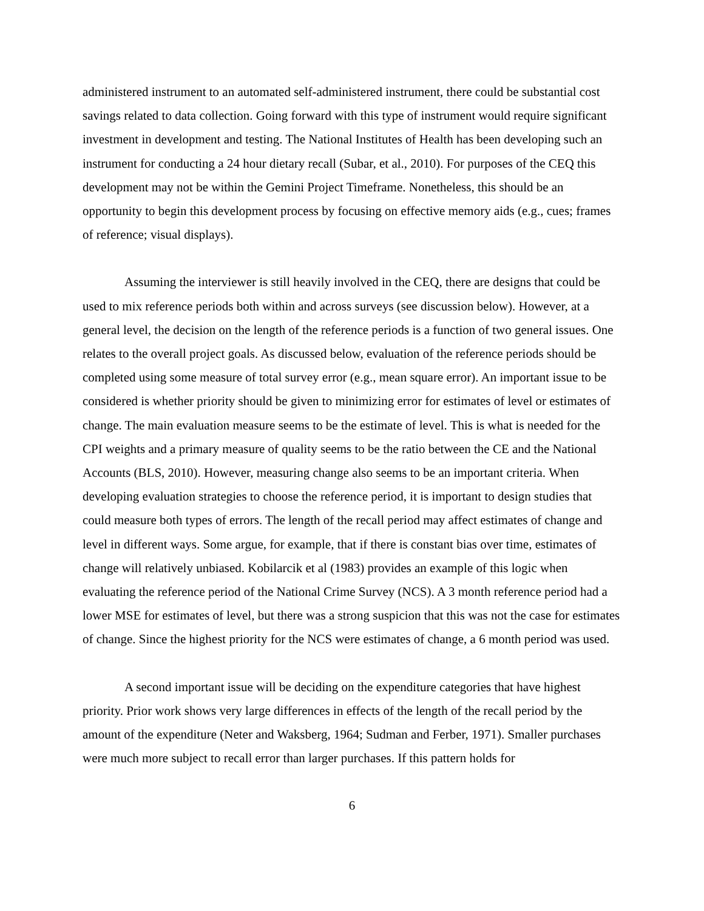administered instrument to an automated self-administered instrument, there could be substantial cost savings related to data collection. Going forward with this type of instrument would require significant investment in development and testing. The National Institutes of Health has been developing such an instrument for conducting a 24 hour dietary recall (Subar, et al., 2010). For purposes of the CEQ this development may not be within the Gemini Project Timeframe. Nonetheless, this should be an opportunity to begin this development process by focusing on effective memory aids (e.g., cues; frames of reference; visual displays).
Assuming the interviewer is still heavily involved in the CEQ, there are designs that could be used to mix reference periods both within and across surveys (see discussion below). However, at a general level, the decision on the length of the reference periods is a function of two general issues. One relates to the overall project goals. As discussed below, evaluation of the reference periods should be completed using some measure of total survey error (e.g., mean square error). An important issue to be considered is whether priority should be given to minimizing error for estimates of level or estimates of change. The main evaluation measure seems to be the estimate of level. This is what is needed for the CPI weights and a primary measure of quality seems to be the ratio between the CE and the National Accounts (BLS, 2010). However, measuring change also seems to be an important criteria. When developing evaluation strategies to choose the reference period, it is important to design studies that could measure both types of errors. The length of the recall period may affect estimates of change and level in different ways. Some argue, for example, that if there is constant bias over time, estimates of change will relatively unbiased. Kobilarcik et al (1983) provides an example of this logic when evaluating the reference period of the National Crime Survey (NCS). A 3 month reference period had a lower MSE for estimates of level, but there was a strong suspicion that this was not the case for estimates of change. Since the highest priority for the NCS were estimates of change, a 6 month period was used.
A second important issue will be deciding on the expenditure categories that have highest priority. Prior work shows very large differences in effects of the length of the recall period by the amount of the expenditure (Neter and Waksberg, 1964; Sudman and Ferber, 1971). Smaller purchases were much more subject to recall error than larger purchases. If this pattern holds for
6